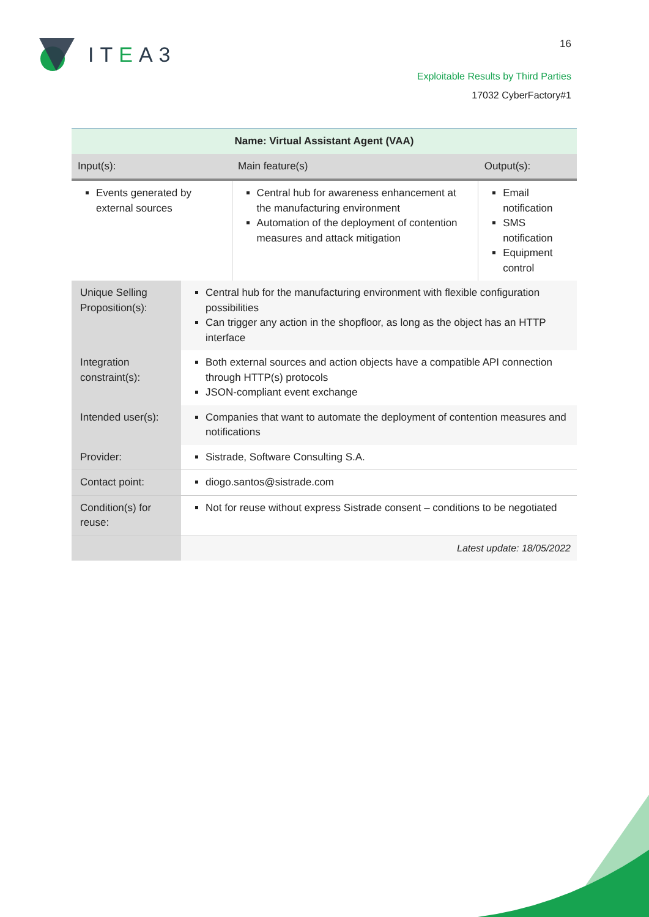ITEA3 16
Exploitable Results by Third Parties
17032 CyberFactory#1
| Name: Virtual Assistant Agent (VAA) | | | |
| Input(s): | | Main feature(s) | Output(s): |
| Events generated by external sources | | Central hub for awareness enhancement at the manufacturing environment Automation of the deployment of contention measures and attack mitigation | Email notification SMS notification Equipment control |
| Unique Selling Proposition(s): | Central hub for the manufacturing environment with flexible configuration possibilities Can trigger any action in the shopfloor, as long as the object has an HTTP interface | | |
| Integration constraint(s): | Both external sources and action objects have a compatible API connection through HTTP(s) protocols JSON-compliant event exchange | | |
| Intended user(s): | Companies that want to automate the deployment of contention measures and notifications | | |
| Provider: | Sistrade, Software Consulting S.A. | | |
| Contact point: | diogo.santos@sistrade.com | | |
| Condition(s) for reuse: | Not for reuse without express Sistrade consent – conditions to be negotiated | | |
| | Latest update: 18/05/2022 | | |